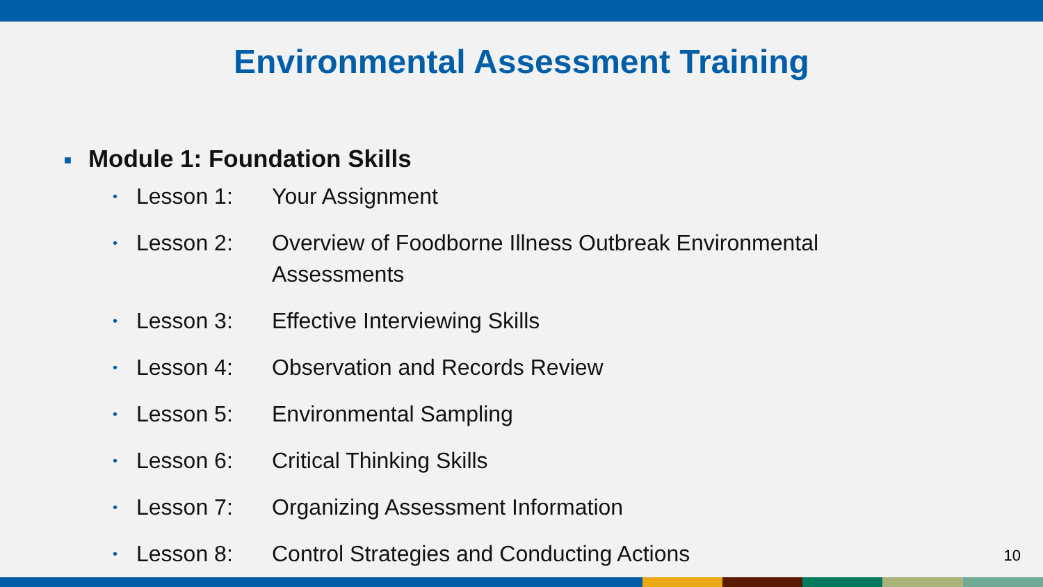Environmental Assessment Training
■ Module 1: Foundation Skills
•
Lesson 1: Your Assignment
•
Lesson 2: Overview of Foodborne Illness Outbreak Environmental Assessments
•
Lesson 3: Effective Interviewing Skills
•
Lesson 4: Observation and Records Review
•
Lesson 5: Environmental Sampling
•
Lesson 6: Critical Thinking Skills
•
Lesson 7: Organizing Assessment Information
•
Lesson 8: Control Strategies and Conducting Actions
10